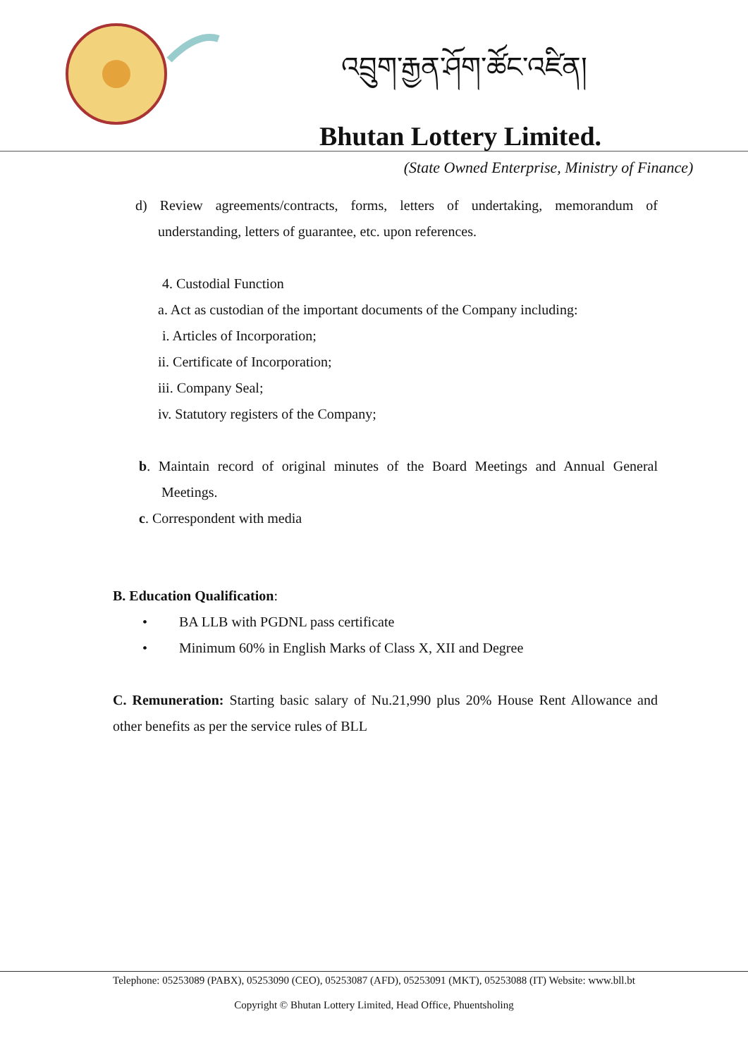འབྲུག་རྒྱན་ཤོག་ཚོང་འཛིན།
Bhutan Lottery Limited.
(State Owned Enterprise, Ministry of Finance)
d) Review agreements/contracts, forms, letters of undertaking, memorandum of understanding, letters of guarantee, etc. upon references.
4. Custodial Function
a. Act as custodian of the important documents of the Company including:
i. Articles of Incorporation;
ii. Certificate of Incorporation;
iii. Company Seal;
iv. Statutory registers of the Company;
b. Maintain record of original minutes of the Board Meetings and Annual General Meetings.
c. Correspondent with media
B. Education Qualification:
• BA LLB with PGDNL pass certificate
• Minimum 60% in English Marks of Class X, XII and Degree
C. Remuneration: Starting basic salary of Nu.21,990 plus 20% House Rent Allowance and other benefits as per the service rules of BLL
Telephone: 05253089 (PABX), 05253090 (CEO), 05253087 (AFD), 05253091 (MKT), 05253088 (IT) Website: www.bll.bt
Copyright © Bhutan Lottery Limited, Head Office, Phuentsholing